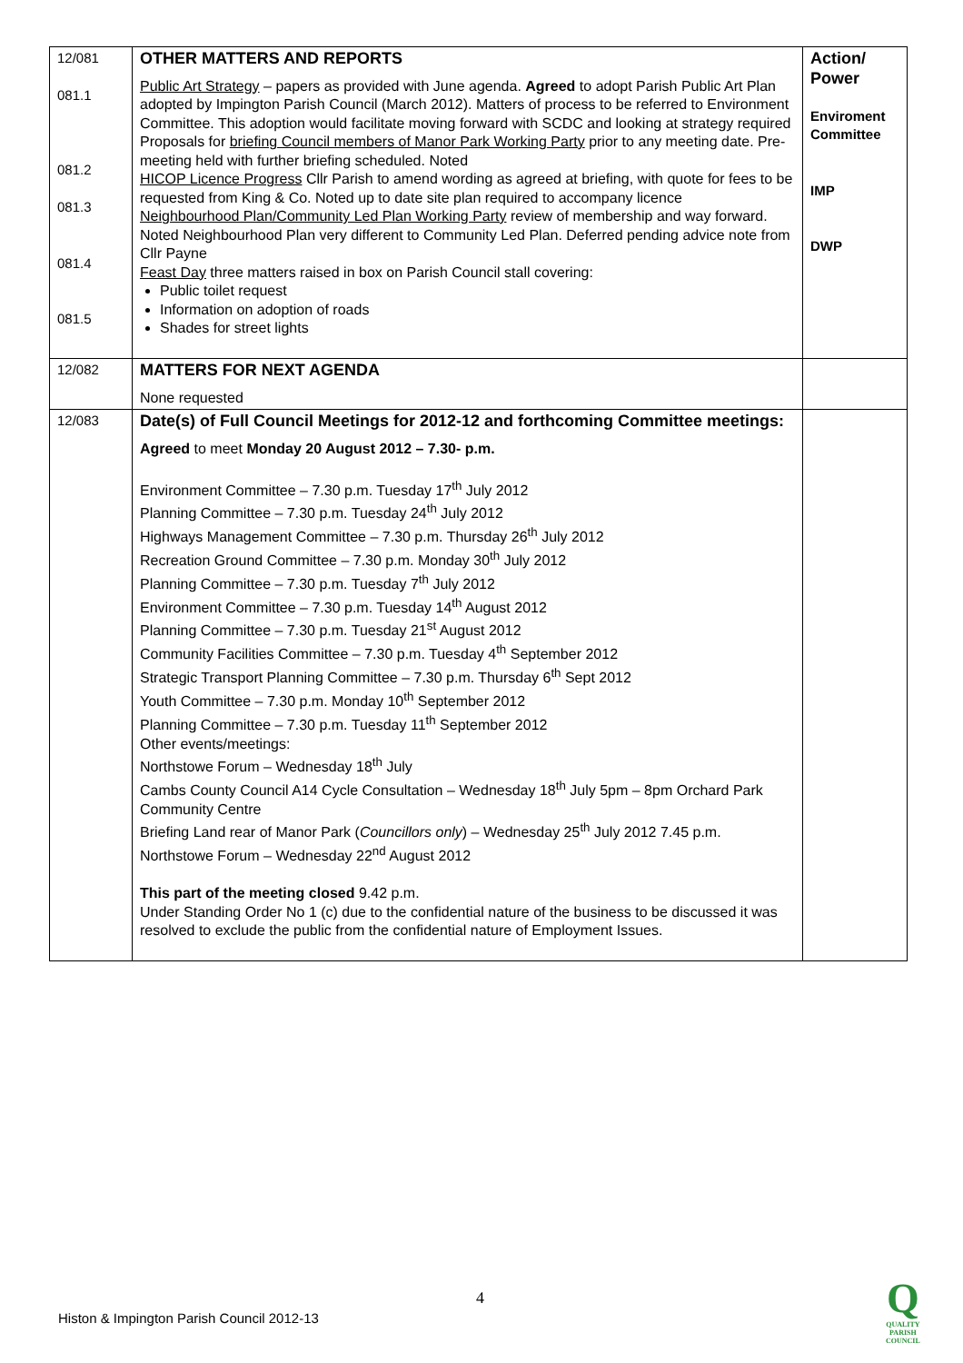| 12/081 081.1 081.2 081.3 081.4 081.5 | OTHER MATTERS AND REPORTS Public Art Strategy – papers as provided with June agenda. Agreed to adopt Parish Public Art Plan adopted by Impington Parish Council (March 2012). Matters of process to be referred to Environment Committee. This adoption would facilitate moving forward with SCDC and looking at strategy required Proposals for briefing Council members of Manor Park Working Party prior to any meeting date. Pre-meeting held with further briefing scheduled. Noted HICOP Licence Progress Cllr Parish to amend wording as agreed at briefing, with quote for fees to be requested from King & Co. Noted up to date site plan required to accompany licence Neighbourhood Plan/Community Led Plan Working Party review of membership and way forward. Noted Neighbourhood Plan very different to Community Led Plan. Deferred pending advice note from Cllr Payne Feast Day three matters raised in box on Parish Council stall covering: Public toilet request Information on adoption of roads Shades for street lights | Action/ Power Enviroment Committee IMP DWP |
| 12/082 | MATTERS FOR NEXT AGENDA None requested | |
| 12/083 | Date(s) of Full Council Meetings for 2012-12 and forthcoming Committee meetings: Agreed to meet Monday 20 August 2012 – 7.30- p.m. Environment Committee – 7.30 p.m. Tuesday 17<sup>th</sup> July 2012 Planning Committee – 7.30 p.m. Tuesday 24<sup>th</sup> July 2012 Highways Management Committee – 7.30 p.m. Thursday 26<sup>th</sup> July 2012 Recreation Ground Committee – 7.30 p.m. Monday 30<sup>th</sup> July 2012 Planning Committee – 7.30 p.m. Tuesday 7<sup>th</sup> July 2012 Environment Committee – 7.30 p.m. Tuesday 14<sup>th</sup> August 2012 Planning Committee – 7.30 p.m. Tuesday 21<sup>st</sup> August 2012 Community Facilities Committee – 7.30 p.m. Tuesday 4<sup>th</sup> September 2012 Strategic Transport Planning Committee – 7.30 p.m. Thursday 6<sup>th</sup> Sept 2012 Youth Committee – 7.30 p.m. Monday 10<sup>th</sup> September 2012 Planning Committee – 7.30 p.m. Tuesday 11<sup>th</sup> September 2012 Other events/meetings: Northstowe Forum – Wednesday 18<sup>th</sup> July Cambs County Council A14 Cycle Consultation – Wednesday 18<sup>th</sup> July 5pm – 8pm Orchard Park Community Centre Briefing Land rear of Manor Park ( Councillors only ) – Wednesday 25<sup>th</sup> July 2012 7.45 p.m. Northstowe Forum – Wednesday 22<sup>nd</sup> August 2012 This part of the meeting closed 9.42 p.m. Under Standing Order No 1 (c) due to the confidential nature of the business to be discussed it was resolved to exclude the public from the confidential nature of Employment Issues. | |
4
Histon & Impington Parish Council 2012-13
Q
QUALITY
PARISH
COUNCIL